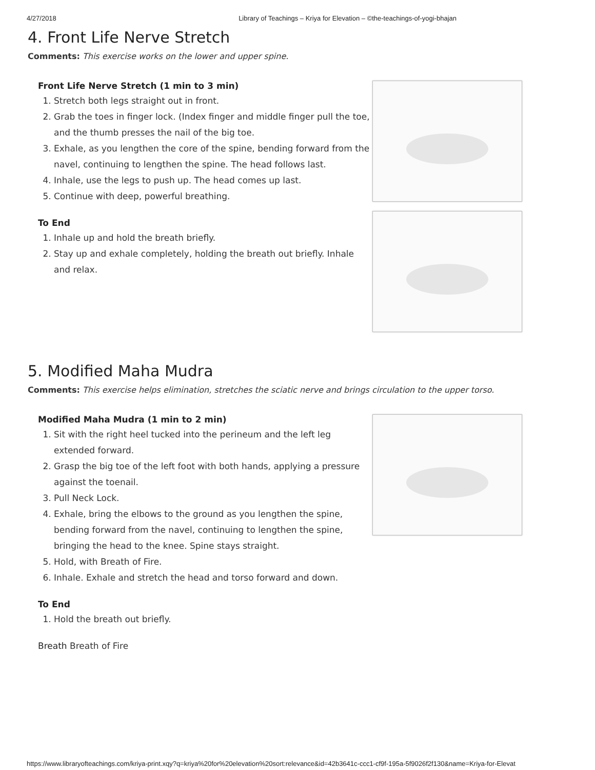4/27/2018 Library of Teachings – Kriya for Elevation – ©the-teachings-of-yogi-bhajan
4. Front Life Nerve Stretch
Comments: This exercise works on the lower and upper spine.
Front Life Nerve Stretch (1 min to 3 min)
1. Stretch both legs straight out in front.
2. Grab the toes in finger lock. (Index finger and middle finger pull the toe, and the thumb presses the nail of the big toe.
3. Exhale, as you lengthen the core of the spine, bending forward from the navel, continuing to lengthen the spine. The head follows last.
4. Inhale, use the legs to push up. The head comes up last.
5. Continue with deep, powerful breathing.
To End
1. Inhale up and hold the breath briefly.
2. Stay up and exhale completely, holding the breath out briefly. Inhale and relax.
5. Modified Maha Mudra
Comments: This exercise helps elimination, stretches the sciatic nerve and brings circulation to the upper torso.
Modified Maha Mudra (1 min to 2 min)
1. Sit with the right heel tucked into the perineum and the left leg extended forward.
2. Grasp the big toe of the left foot with both hands, applying a pressure against the toenail.
3. Pull Neck Lock.
4. Exhale, bring the elbows to the ground as you lengthen the spine, bending forward from the navel, continuing to lengthen the spine, bringing the head to the knee. Spine stays straight.
5. Hold, with Breath of Fire.
6. Inhale. Exhale and stretch the head and torso forward and down.
To End
1. Hold the breath out briefly.
Breath Breath of Fire
https://www.libraryofteachings.com/kriya-print.xqy?q=kriya%20for%20elevation%20sort:relevance&id=42b3641c-ccc1-cf9f-195a-5f9026f2f130&name=Kriya-for-Elevat